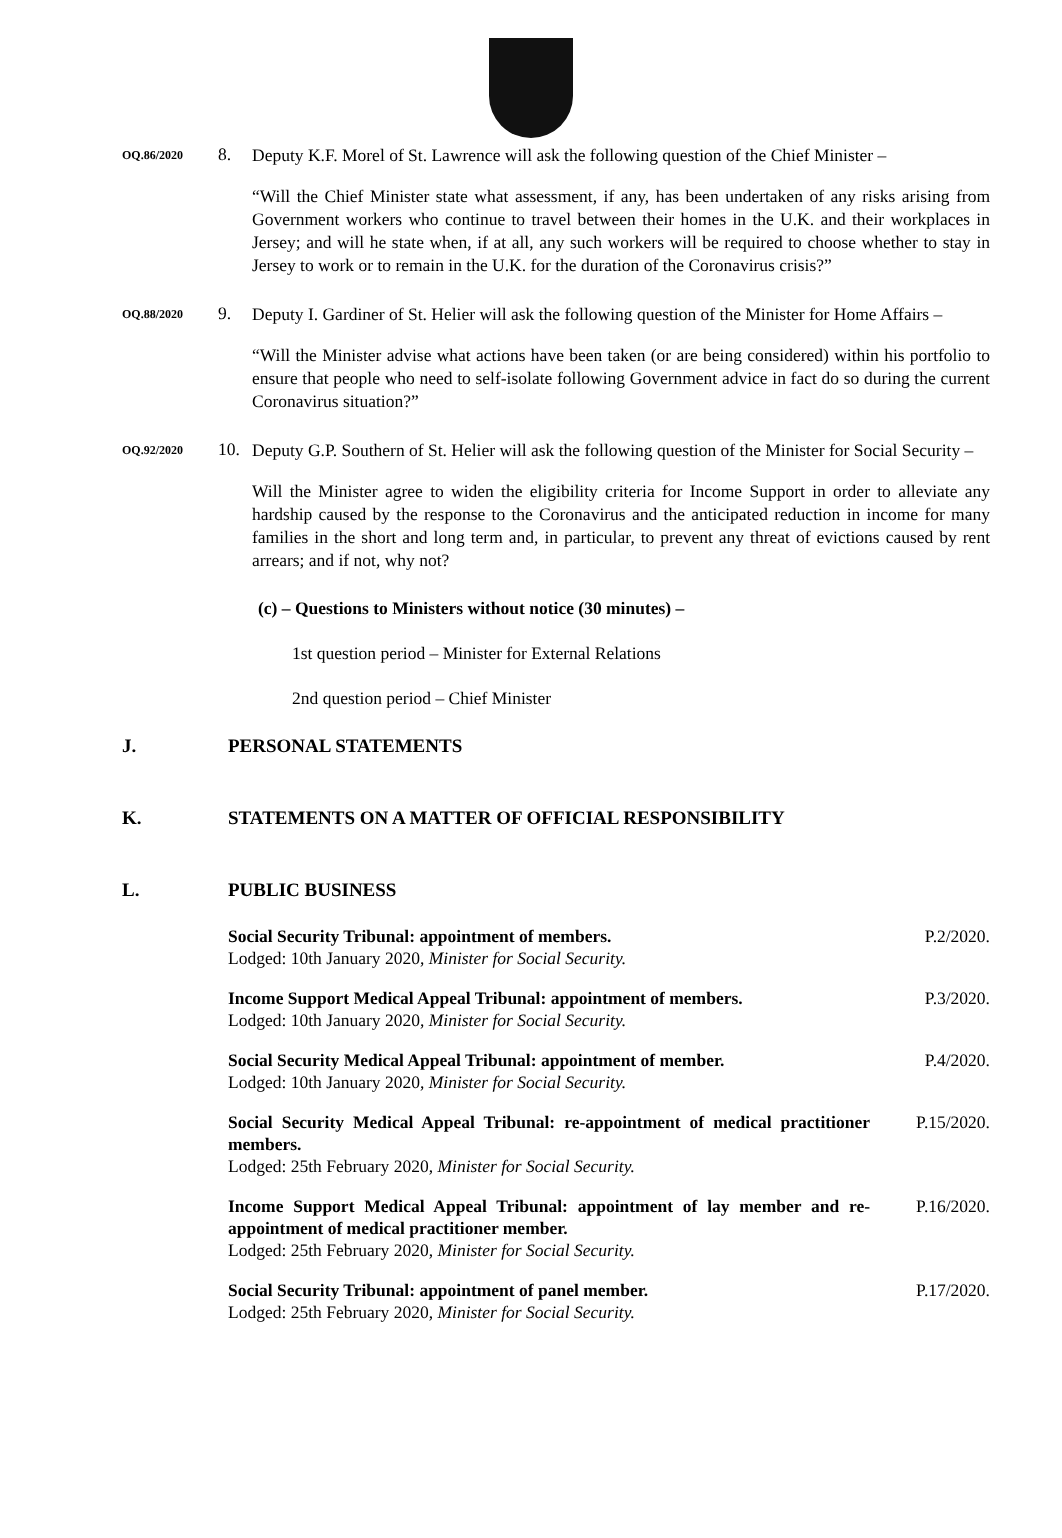OQ.86/2020
8.
Deputy K.F. Morel of St. Lawrence will ask the following question of the Chief Minister –
“Will the Chief Minister state what assessment, if any, has been undertaken of any risks arising from Government workers who continue to travel between their homes in the U.K. and their workplaces in Jersey; and will he state when, if at all, any such workers will be required to choose whether to stay in Jersey to work or to remain in the U.K. for the duration of the Coronavirus crisis?”
OQ.88/2020
9.
Deputy I. Gardiner of St. Helier will ask the following question of the Minister for Home Affairs –
“Will the Minister advise what actions have been taken (or are being considered) within his portfolio to ensure that people who need to self-isolate following Government advice in fact do so during the current Coronavirus situation?”
OQ.92/2020
10.
Deputy G.P. Southern of St. Helier will ask the following question of the Minister for Social Security –
Will the Minister agree to widen the eligibility criteria for Income Support in order to alleviate any hardship caused by the response to the Coronavirus and the anticipated reduction in income for many families in the short and long term and, in particular, to prevent any threat of evictions caused by rent arrears; and if not, why not?
(c) – Questions to Ministers without notice (30 minutes) –
1st question period – Minister for External Relations
2nd question period – Chief Minister
J. PERSONAL STATEMENTS
K. STATEMENTS ON A MATTER OF OFFICIAL RESPONSIBILITY
L. PUBLIC BUSINESS
Social Security Tribunal: appointment of members.
Lodged: 10th January 2020, Minister for Social Security.
P.2/2020.
Income Support Medical Appeal Tribunal: appointment of members.
Lodged: 10th January 2020, Minister for Social Security.
P.3/2020.
Social Security Medical Appeal Tribunal: appointment of member.
Lodged: 10th January 2020, Minister for Social Security.
P.4/2020.
Social Security Medical Appeal Tribunal: re-appointment of medical practitioner members.
Lodged: 25th February 2020, Minister for Social Security.
P.15/2020.
Income Support Medical Appeal Tribunal: appointment of lay member and re-appointment of medical practitioner member.
Lodged: 25th February 2020, Minister for Social Security.
P.16/2020.
Social Security Tribunal: appointment of panel member.
Lodged: 25th February 2020, Minister for Social Security.
P.17/2020.